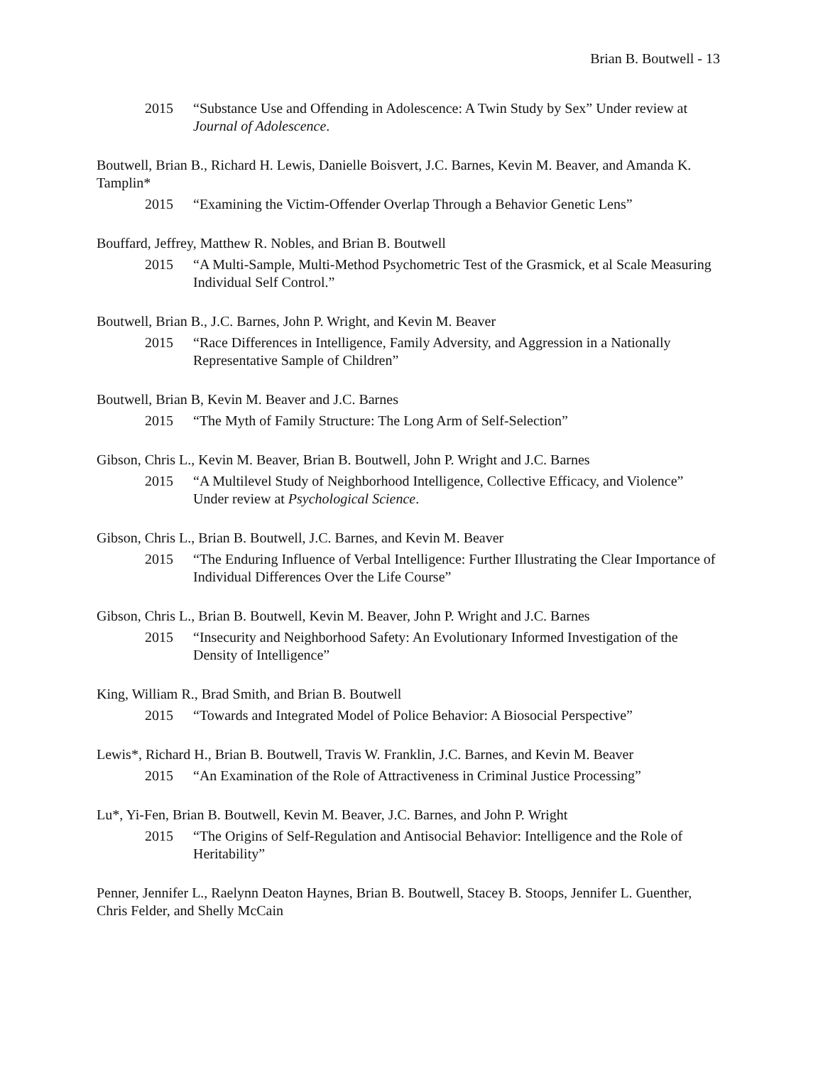Brian B. Boutwell - 13
2015 “Substance Use and Offending in Adolescence: A Twin Study by Sex” Under review at Journal of Adolescence.
Boutwell, Brian B., Richard H. Lewis, Danielle Boisvert, J.C. Barnes, Kevin M. Beaver, and Amanda K. Tamplin*
2015 “Examining the Victim-Offender Overlap Through a Behavior Genetic Lens”
Bouffard, Jeffrey, Matthew R. Nobles, and Brian B. Boutwell
2015 “A Multi-Sample, Multi-Method Psychometric Test of the Grasmick, et al Scale Measuring Individual Self Control.”
Boutwell, Brian B., J.C. Barnes, John P. Wright, and Kevin M. Beaver
2015 “Race Differences in Intelligence, Family Adversity, and Aggression in a Nationally Representative Sample of Children”
Boutwell, Brian B, Kevin M. Beaver and J.C. Barnes
2015 “The Myth of Family Structure: The Long Arm of Self-Selection”
Gibson, Chris L., Kevin M. Beaver, Brian B. Boutwell, John P. Wright and J.C. Barnes
2015 “A Multilevel Study of Neighborhood Intelligence, Collective Efficacy, and Violence” Under review at Psychological Science.
Gibson, Chris L., Brian B. Boutwell, J.C. Barnes, and Kevin M. Beaver
2015 “The Enduring Influence of Verbal Intelligence: Further Illustrating the Clear Importance of Individual Differences Over the Life Course”
Gibson, Chris L., Brian B. Boutwell, Kevin M. Beaver, John P. Wright and J.C. Barnes
2015 “Insecurity and Neighborhood Safety: An Evolutionary Informed Investigation of the Density of Intelligence”
King, William R., Brad Smith, and Brian B. Boutwell
2015 “Towards and Integrated Model of Police Behavior: A Biosocial Perspective”
Lewis*, Richard H., Brian B. Boutwell, Travis W. Franklin, J.C. Barnes, and Kevin M. Beaver
2015 “An Examination of the Role of Attractiveness in Criminal Justice Processing”
Lu*, Yi-Fen, Brian B. Boutwell, Kevin M. Beaver, J.C. Barnes, and John P. Wright
2015 “The Origins of Self-Regulation and Antisocial Behavior: Intelligence and the Role of Heritability”
Penner, Jennifer L., Raelynn Deaton Haynes, Brian B. Boutwell, Stacey B. Stoops, Jennifer L. Guenther, Chris Felder, and Shelly McCain